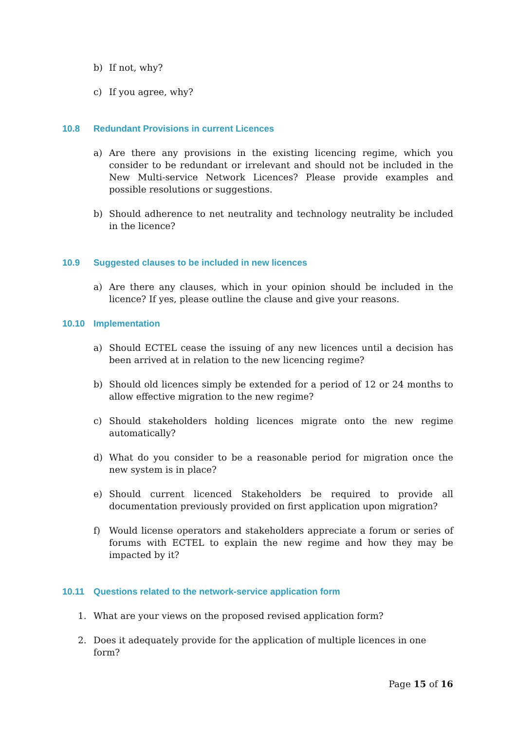b) If not, why?
c) If you agree, why?
10.8 Redundant Provisions in current Licences
a) Are there any provisions in the existing licencing regime, which you consider to be redundant or irrelevant and should not be included in the New Multi-service Network Licences? Please provide examples and possible resolutions or suggestions.
b) Should adherence to net neutrality and technology neutrality be included in the licence?
10.9 Suggested clauses to be included in new licences
a) Are there any clauses, which in your opinion should be included in the licence? If yes, please outline the clause and give your reasons.
10.10 Implementation
a) Should ECTEL cease the issuing of any new licences until a decision has been arrived at in relation to the new licencing regime?
b) Should old licences simply be extended for a period of 12 or 24 months to allow effective migration to the new regime?
c) Should stakeholders holding licences migrate onto the new regime automatically?
d) What do you consider to be a reasonable period for migration once the new system is in place?
e) Should current licenced Stakeholders be required to provide all documentation previously provided on first application upon migration?
f) Would license operators and stakeholders appreciate a forum or series of forums with ECTEL to explain the new regime and how they may be impacted by it?
10.11 Questions related to the network-service application form
1. What are your views on the proposed revised application form?
2. Does it adequately provide for the application of multiple licences in one form?
Page 15 of 16